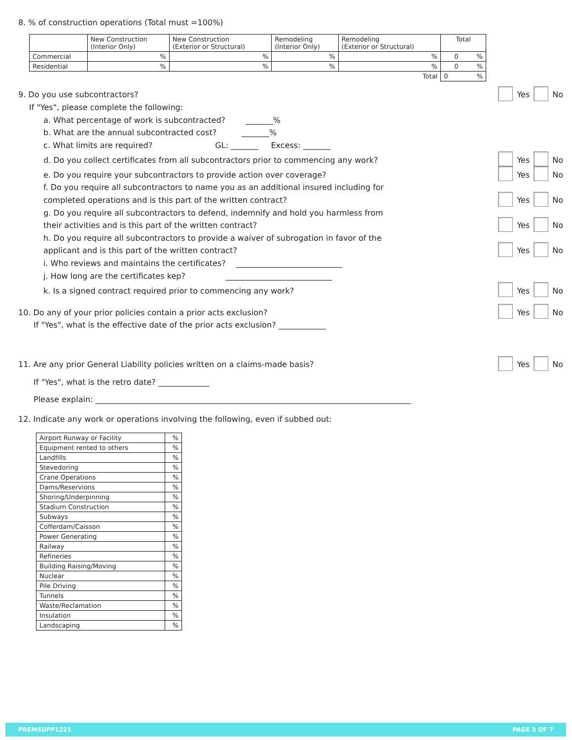8. % of construction operations (Total must =100%)
| | New Construction (Interior Only) | New Construction (Exterior or Structural) | Remodeling (Interior Only) | Remodeling (Exterior or Structural) | Total |
| --- | --- | --- | --- | --- | --- |
| Commercial | % | % | % | % | 0 % |
| Residential | % | % | % | % | 0 % |
| Total | | | | | 0 % |
9. Do you use subcontractors?
Yes No
If "Yes", please complete the following:
a. What percentage of work is subcontracted? _______%
b. What are the annual subcontracted cost? _______%
c. What limits are required? GL: _______ Excess: _______
d. Do you collect certificates from all subcontractors prior to commencing any work?
Yes No
e. Do you require your subcontractors to provide action over coverage?
Yes No
f. Do you require all subcontractors to name you as an additional insured including for
completed operations and is this part of the written contract?
Yes No
g. Do you require all subcontractors to defend, indemnify and hold you harmless from
their activities and is this part of the written contract?
Yes No
h. Do you require all subcontractors to provide a waiver of subrogation in favor of the
applicant and is this part of the written contract?
Yes No
i. Who reviews and maintains the certificates? ___________________________
j. How long are the certificates kep? ___________________________
k. Is a signed contract required prior to commencing any work?
Yes No
10. Do any of your prior policies contain a prior acts exclusion?
Yes No
If "Yes", what is the effective date of the prior acts exclusion? ____________
11. Are any prior General Liability policies written on a claims-made basis?
Yes No
If "Yes", what is the retro date? _____________
Please explain: ________________________________________________________________________________
12. Indicate any work or operations involving the following, even if subbed out:
| Airport Runway or Facility | % |
| Equipment rented to others | % |
| Landfills | % |
| Stevedoring | % |
| Crane Operations | % |
| Dams/Reservions | % |
| Shoring/Underpinning | % |
| Stadium Construction | % |
| Subways | % |
| Cofferdam/Caisson | % |
| Power Generating | % |
| Railway | % |
| Refineries | % |
| Building Raising/Moving | % |
| Nuclear | % |
| Pile Driving | % |
| Tunnels | % |
| Waste/Reclamation | % |
| Insulation | % |
| Landscaping | % |
PREMSUPP1221 PAGE 3 OF 7